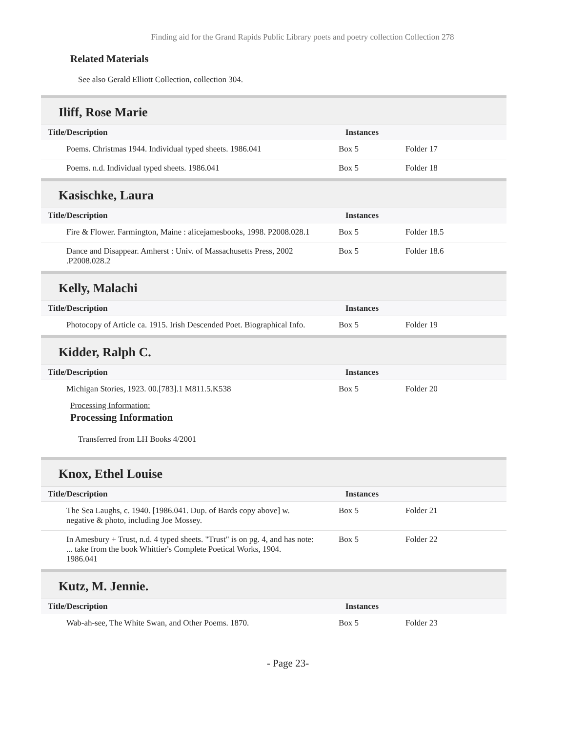Finding aid for the Grand Rapids Public Library poets and poetry collection Collection 278
Related Materials
See also Gerald Elliott Collection, collection 304.
Iliff, Rose Marie
| Title/Description | Instances | |
| --- | --- | --- |
| Poems. Christmas 1944. Individual typed sheets. 1986.041 | Box 5 | Folder 17 |
| Poems. n.d. Individual typed sheets. 1986.041 | Box 5 | Folder 18 |
Kasischke, Laura
| Title/Description | Instances | |
| --- | --- | --- |
| Fire & Flower. Farmington, Maine : alicejamesbooks, 1998. P2008.028.1 | Box 5 | Folder 18.5 |
| Dance and Disappear. Amherst : Univ. of Massachusetts Press, 2002 .P2008.028.2 | Box 5 | Folder 18.6 |
Kelly, Malachi
| Title/Description | Instances | |
| --- | --- | --- |
| Photocopy of Article ca. 1915. Irish Descended Poet. Biographical Info. | Box 5 | Folder 19 |
Kidder, Ralph C.
| Title/Description | Instances | |
| --- | --- | --- |
| Michigan Stories, 1923. 00.[783].1 M811.5.K538 | Box 5 | Folder 20 |
Processing Information:
Processing Information
Transferred from LH Books 4/2001
Knox, Ethel Louise
| Title/Description | Instances | |
| --- | --- | --- |
| The Sea Laughs, c. 1940. [1986.041. Dup. of Bards copy above] w. negative & photo, including Joe Mossey. | Box 5 | Folder 21 |
| In Amesbury + Trust, n.d. 4 typed sheets. "Trust" is on pg. 4, and has note: ... take from the book Whittier's Complete Poetical Works, 1904. 1986.041 | Box 5 | Folder 22 |
Kutz, M. Jennie.
| Title/Description | Instances | |
| --- | --- | --- |
| Wab-ah-see, The White Swan, and Other Poems. 1870. | Box 5 | Folder 23 |
- Page 23-